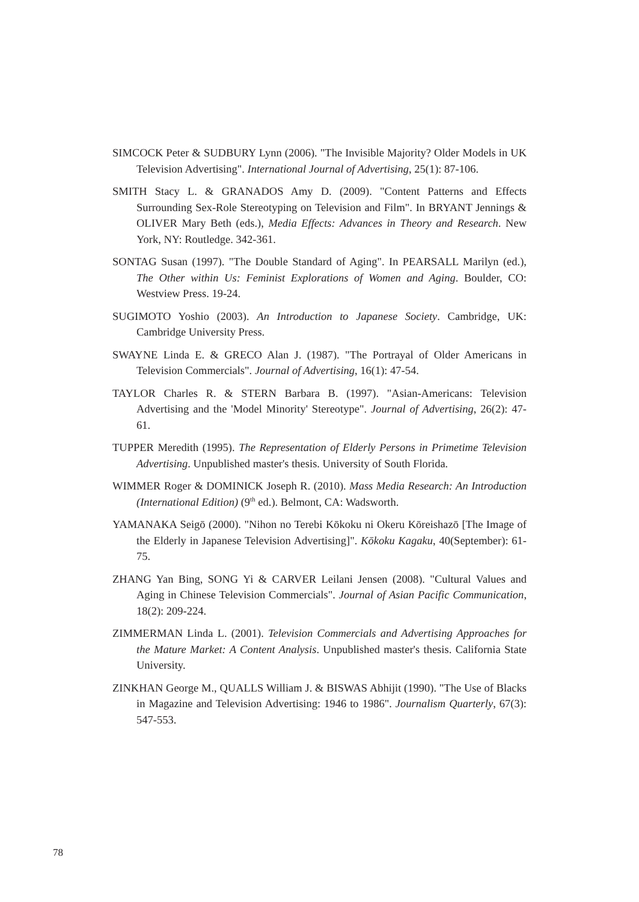SIMCOCK Peter & SUDBURY Lynn (2006). "The Invisible Majority? Older Models in UK Television Advertising". International Journal of Advertising, 25(1): 87-106.
SMITH Stacy L. & GRANADOS Amy D. (2009). "Content Patterns and Effects Surrounding Sex-Role Stereotyping on Television and Film". In BRYANT Jennings & OLIVER Mary Beth (eds.), Media Effects: Advances in Theory and Research. New York, NY: Routledge. 342-361.
SONTAG Susan (1997). "The Double Standard of Aging". In PEARSALL Marilyn (ed.), The Other within Us: Feminist Explorations of Women and Aging. Boulder, CO: Westview Press. 19-24.
SUGIMOTO Yoshio (2003). An Introduction to Japanese Society. Cambridge, UK: Cambridge University Press.
SWAYNE Linda E. & GRECO Alan J. (1987). "The Portrayal of Older Americans in Television Commercials". Journal of Advertising, 16(1): 47-54.
TAYLOR Charles R. & STERN Barbara B. (1997). "Asian-Americans: Television Advertising and the 'Model Minority' Stereotype". Journal of Advertising, 26(2): 47-61.
TUPPER Meredith (1995). The Representation of Elderly Persons in Primetime Television Advertising. Unpublished master's thesis. University of South Florida.
WIMMER Roger & DOMINICK Joseph R. (2010). Mass Media Research: An Introduction (International Edition) (9<sup>th</sup> ed.). Belmont, CA: Wadsworth.
YAMANAKA Seigō (2000). "Nihon no Terebi Kōkoku ni Okeru Kōreishazō [The Image of the Elderly in Japanese Television Advertising]". Kōkoku Kagaku, 40(September): 61-75.
ZHANG Yan Bing, SONG Yi & CARVER Leilani Jensen (2008). "Cultural Values and Aging in Chinese Television Commercials". Journal of Asian Pacific Communication, 18(2): 209-224.
ZIMMERMAN Linda L. (2001). Television Commercials and Advertising Approaches for the Mature Market: A Content Analysis. Unpublished master's thesis. California State University.
ZINKHAN George M., QUALLS William J. & BISWAS Abhijit (1990). "The Use of Blacks in Magazine and Television Advertising: 1946 to 1986". Journalism Quarterly, 67(3): 547-553.
78